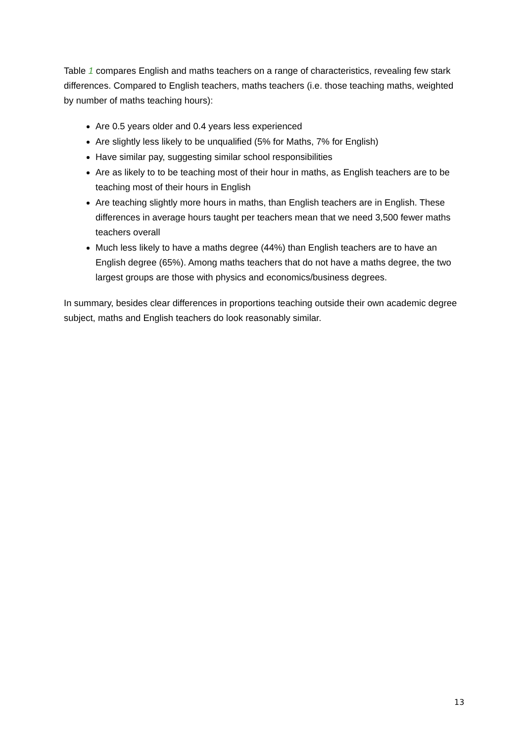Table 1 compares English and maths teachers on a range of characteristics, revealing few stark differences. Compared to English teachers, maths teachers (i.e. those teaching maths, weighted by number of maths teaching hours):
Are 0.5 years older and 0.4 years less experienced
Are slightly less likely to be unqualified (5% for Maths, 7% for English)
Have similar pay, suggesting similar school responsibilities
Are as likely to to be teaching most of their hour in maths, as English teachers are to be teaching most of their hours in English
Are teaching slightly more hours in maths, than English teachers are in English. These differences in average hours taught per teachers mean that we need 3,500 fewer maths teachers overall
Much less likely to have a maths degree (44%) than English teachers are to have an English degree (65%). Among maths teachers that do not have a maths degree, the two largest groups are those with physics and economics/business degrees.
In summary, besides clear differences in proportions teaching outside their own academic degree subject, maths and English teachers do look reasonably similar.
13